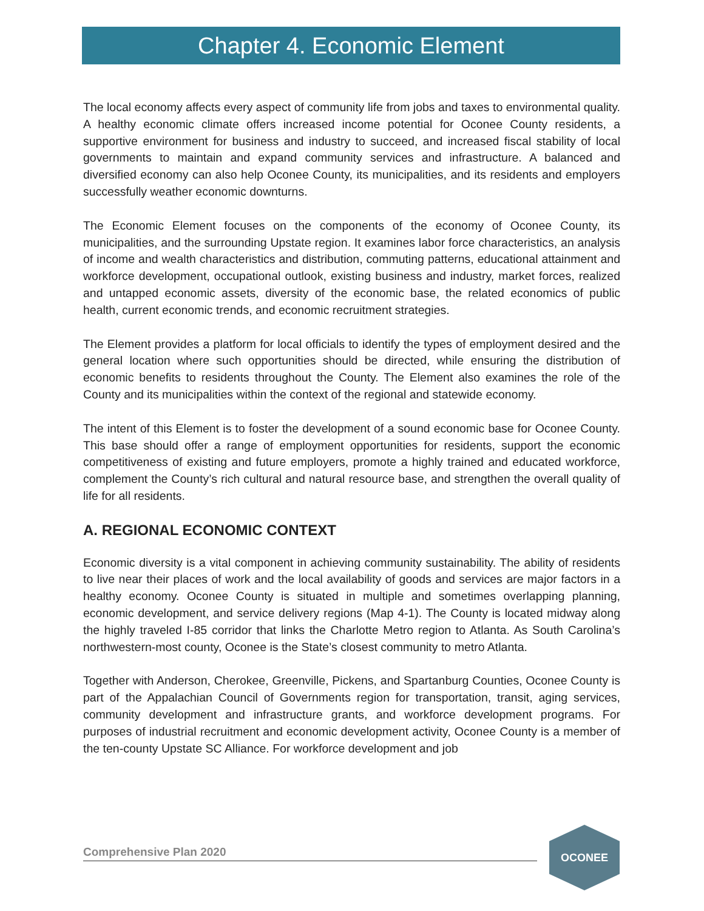Chapter 4. Economic Element
The local economy affects every aspect of community life from jobs and taxes to environmental quality. A healthy economic climate offers increased income potential for Oconee County residents, a supportive environment for business and industry to succeed, and increased fiscal stability of local governments to maintain and expand community services and infrastructure. A balanced and diversified economy can also help Oconee County, its municipalities, and its residents and employers successfully weather economic downturns.
The Economic Element focuses on the components of the economy of Oconee County, its municipalities, and the surrounding Upstate region. It examines labor force characteristics, an analysis of income and wealth characteristics and distribution, commuting patterns, educational attainment and workforce development, occupational outlook, existing business and industry, market forces, realized and untapped economic assets, diversity of the economic base, the related economics of public health, current economic trends, and economic recruitment strategies.
The Element provides a platform for local officials to identify the types of employment desired and the general location where such opportunities should be directed, while ensuring the distribution of economic benefits to residents throughout the County. The Element also examines the role of the County and its municipalities within the context of the regional and statewide economy.
The intent of this Element is to foster the development of a sound economic base for Oconee County. This base should offer a range of employment opportunities for residents, support the economic competitiveness of existing and future employers, promote a highly trained and educated workforce, complement the County’s rich cultural and natural resource base, and strengthen the overall quality of life for all residents.
A. REGIONAL ECONOMIC CONTEXT
Economic diversity is a vital component in achieving community sustainability. The ability of residents to live near their places of work and the local availability of goods and services are major factors in a healthy economy. Oconee County is situated in multiple and sometimes overlapping planning, economic development, and service delivery regions (Map 4-1). The County is located midway along the highly traveled I-85 corridor that links the Charlotte Metro region to Atlanta. As South Carolina’s northwestern-most county, Oconee is the State’s closest community to metro Atlanta.
Together with Anderson, Cherokee, Greenville, Pickens, and Spartanburg Counties, Oconee County is part of the Appalachian Council of Governments region for transportation, transit, aging services, community development and infrastructure grants, and workforce development programs. For purposes of industrial recruitment and economic development activity, Oconee County is a member of the ten-county Upstate SC Alliance. For workforce development and job
Comprehensive Plan 2020
OCONEE